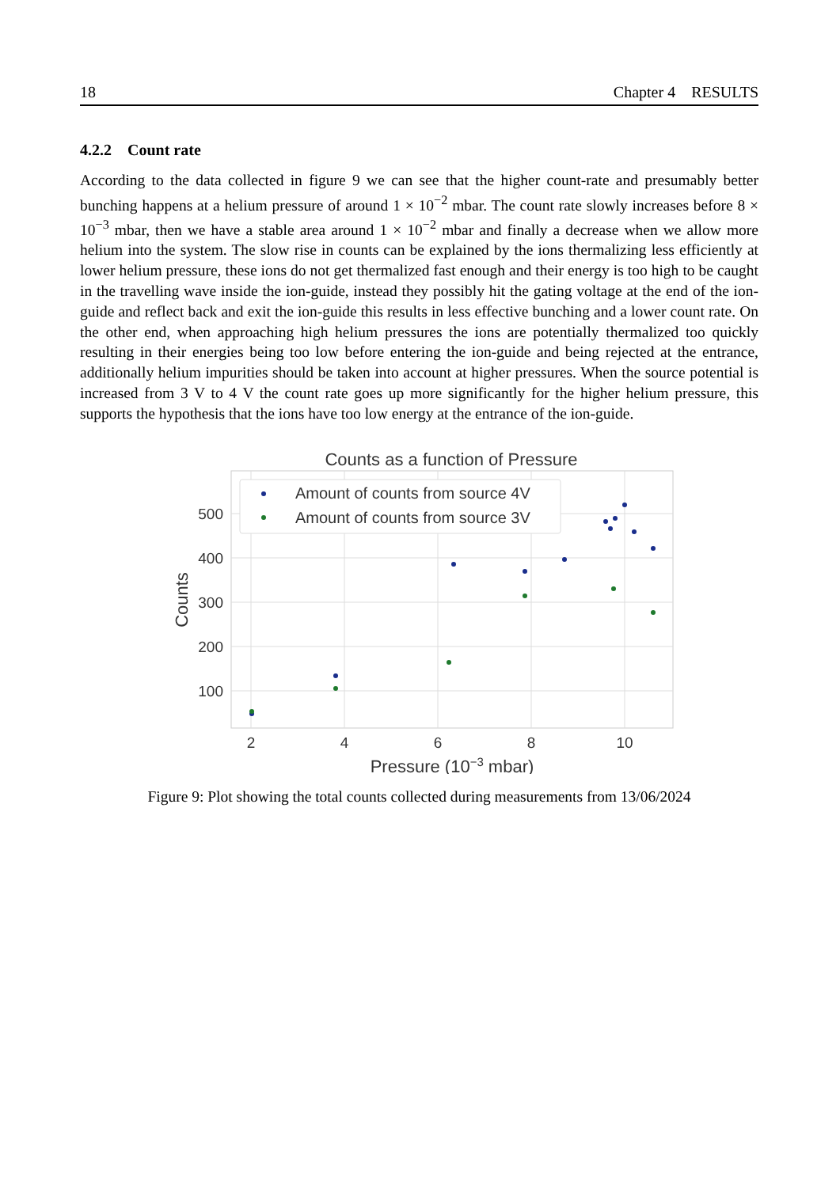18 Chapter 4 RESULTS
4.2.2 Count rate
According to the data collected in figure 9 we can see that the higher count-rate and presumably better bunching happens at a helium pressure of around 1 × 10<sup>−2</sup> mbar. The count rate slowly increases before 8 × 10<sup>−3</sup> mbar, then we have a stable area around 1 × 10<sup>−2</sup> mbar and finally a decrease when we allow more helium into the system. The slow rise in counts can be explained by the ions thermalizing less efficiently at lower helium pressure, these ions do not get thermalized fast enough and their energy is too high to be caught in the travelling wave inside the ion-guide, instead they possibly hit the gating voltage at the end of the ion-guide and reflect back and exit the ion-guide this results in less effective bunching and a lower count rate. On the other end, when approaching high helium pressures the ions are potentially thermalized too quickly resulting in their energies being too low before entering the ion-guide and being rejected at the entrance, additionally helium impurities should be taken into account at higher pressures. When the source potential is increased from 3 V to 4 V the count rate goes up more significantly for the higher helium pressure, this supports the hypothesis that the ions have too low energy at the entrance of the ion-guide.
Counts as a function of Pressure
500
400
300
200
100
2
4
6
8
10
Pressure (10−3 mbar)
Counts
Amount of counts from source 4V
Amount of counts from source 3V
Figure 9: Plot showing the total counts collected during measurements from 13/06/2024